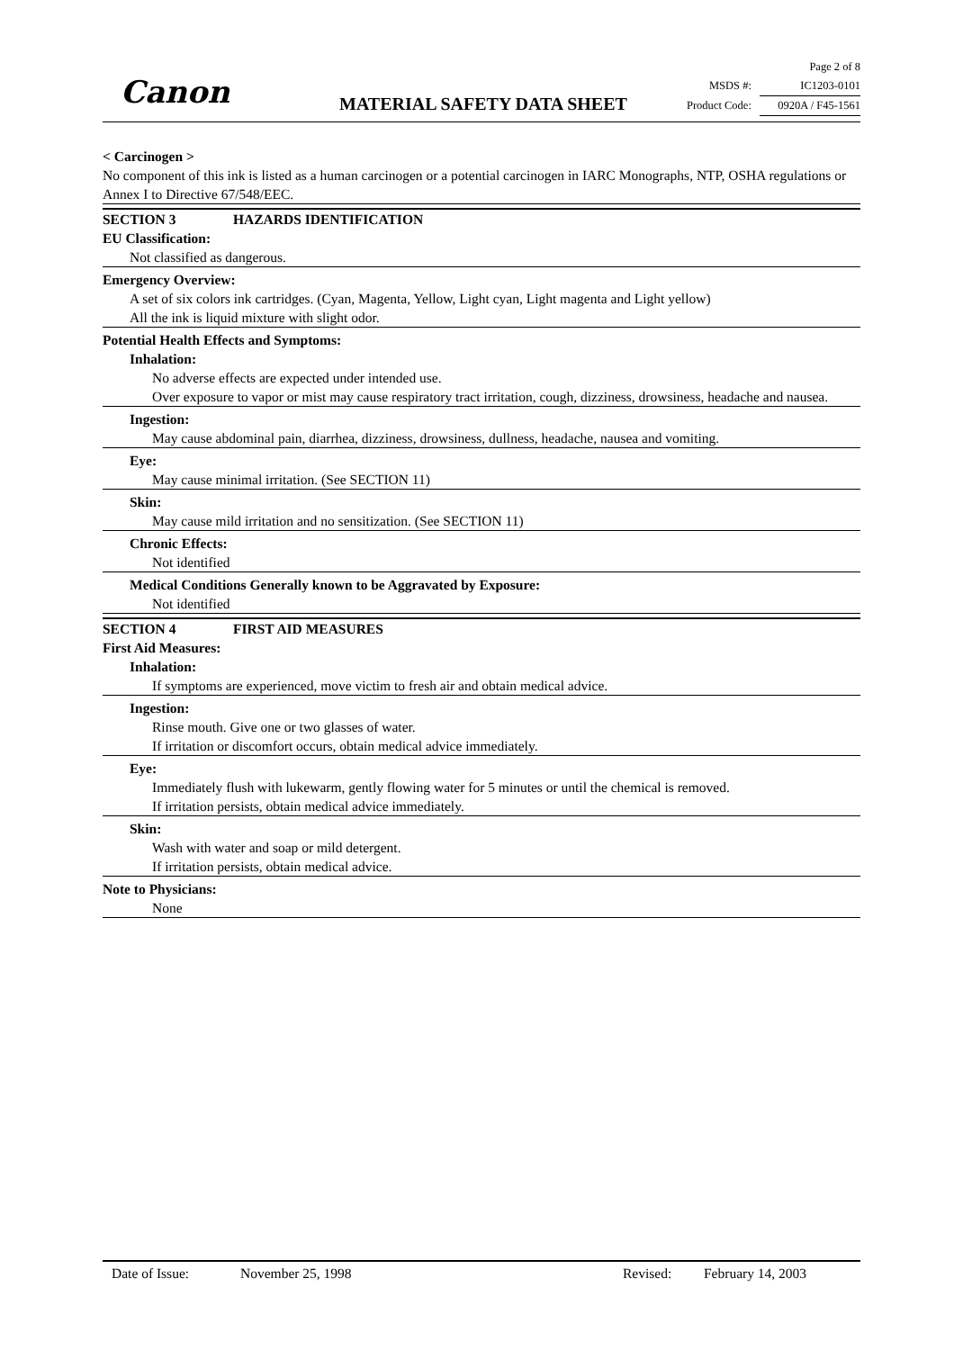Canon MATERIAL SAFETY DATA SHEET
Page 2 of 8
MSDS #: IC1203-0101
Product Code: 0920A / F45-1561
< Carcinogen >
No component of this ink is listed as a human carcinogen or a potential carcinogen in IARC Monographs, NTP, OSHA regulations or Annex I to Directive 67/548/EEC.
SECTION 3 HAZARDS IDENTIFICATION
EU Classification:
Not classified as dangerous.
Emergency Overview:
A set of six colors ink cartridges. (Cyan, Magenta, Yellow, Light cyan, Light magenta and Light yellow)
All the ink is liquid mixture with slight odor.
Potential Health Effects and Symptoms:
Inhalation:
No adverse effects are expected under intended use.
Over exposure to vapor or mist may cause respiratory tract irritation, cough, dizziness, drowsiness, headache and nausea.
Ingestion:
May cause abdominal pain, diarrhea, dizziness, drowsiness, dullness, headache, nausea and vomiting.
Eye:
May cause minimal irritation. (See SECTION 11)
Skin:
May cause mild irritation and no sensitization. (See SECTION 11)
Chronic Effects:
Not identified
Medical Conditions Generally known to be Aggravated by Exposure:
Not identified
SECTION 4 FIRST AID MEASURES
First Aid Measures:
Inhalation:
If symptoms are experienced, move victim to fresh air and obtain medical advice.
Ingestion:
Rinse mouth. Give one or two glasses of water.
If irritation or discomfort occurs, obtain medical advice immediately.
Eye:
Immediately flush with lukewarm, gently flowing water for 5 minutes or until the chemical is removed.
If irritation persists, obtain medical advice immediately.
Skin:
Wash with water and soap or mild detergent.
If irritation persists, obtain medical advice.
Note to Physicians:
None
Date of Issue: November 25, 1998 Revised: February 14, 2003